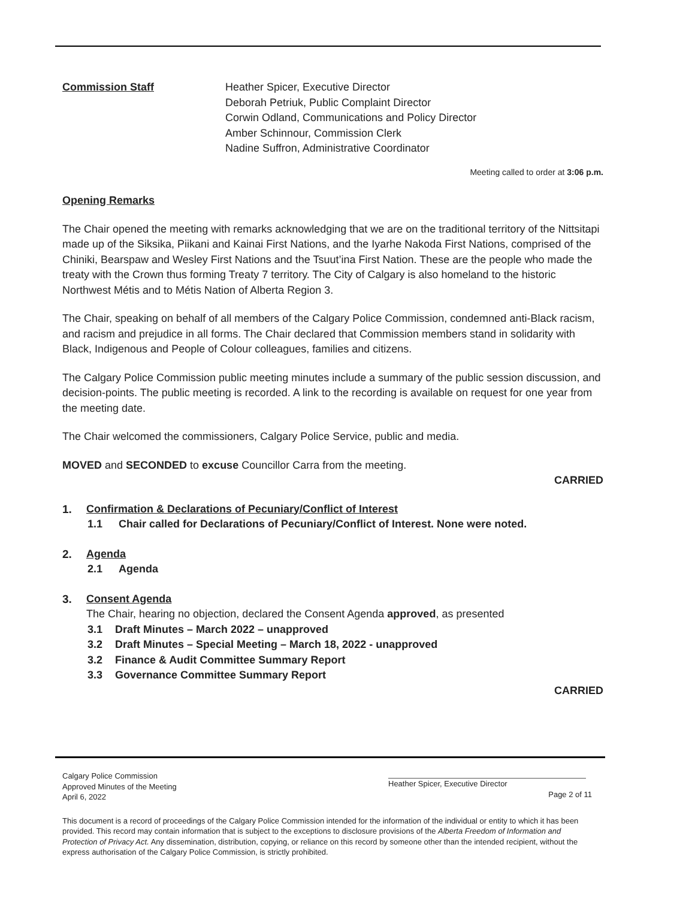Commission Staff Heather Spicer, Executive Director
Deborah Petriuk, Public Complaint Director
Corwin Odland, Communications and Policy Director
Amber Schinnour, Commission Clerk
Nadine Suffron, Administrative Coordinator
Meeting called to order at 3:06 p.m.
Opening Remarks
The Chair opened the meeting with remarks acknowledging that we are on the traditional territory of the Nittsitapi made up of the Siksika, Piikani and Kainai First Nations, and the Iyarhe Nakoda First Nations, comprised of the Chiniki, Bearspaw and Wesley First Nations and the Tsuut’ina First Nation. These are the people who made the treaty with the Crown thus forming Treaty 7 territory. The City of Calgary is also homeland to the historic Northwest Métis and to Métis Nation of Alberta Region 3.
The Chair, speaking on behalf of all members of the Calgary Police Commission, condemned anti-Black racism, and racism and prejudice in all forms. The Chair declared that Commission members stand in solidarity with Black, Indigenous and People of Colour colleagues, families and citizens.
The Calgary Police Commission public meeting minutes include a summary of the public session discussion, and decision-points. The public meeting is recorded. A link to the recording is available on request for one year from the meeting date.
The Chair welcomed the commissioners, Calgary Police Service, public and media.
MOVED and SECONDED to excuse Councillor Carra from the meeting.
CARRIED
1. Confirmation & Declarations of Pecuniary/Conflict of Interest
1.1 Chair called for Declarations of Pecuniary/Conflict of Interest. None were noted.
2. Agenda
2.1 Agenda
3. Consent Agenda
The Chair, hearing no objection, declared the Consent Agenda approved, as presented
3.1 Draft Minutes – March 2022 – unapproved
3.2 Draft Minutes – Special Meeting – March 18, 2022 - unapproved
3.2 Finance & Audit Committee Summary Report
3.3 Governance Committee Summary Report
CARRIED
Calgary Police Commission
Approved Minutes of the Meeting
April 6, 2022
Heather Spicer, Executive Director
Page 2 of 11
This document is a record of proceedings of the Calgary Police Commission intended for the information of the individual or entity to which it has been provided. This record may contain information that is subject to the exceptions to disclosure provisions of the Alberta Freedom of Information and Protection of Privacy Act. Any dissemination, distribution, copying, or reliance on this record by someone other than the intended recipient, without the express authorisation of the Calgary Police Commission, is strictly prohibited.